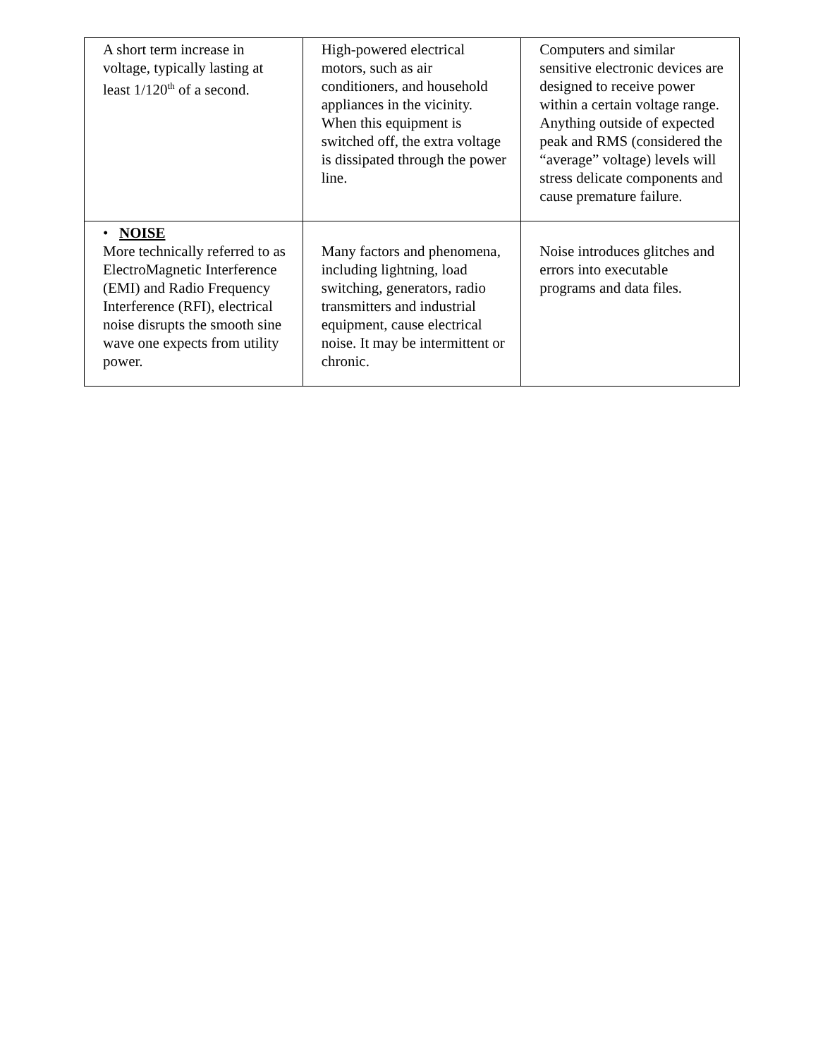| A short term increase in voltage, typically lasting at least 1/120<sup>th</sup> of a second. | High-powered electrical motors, such as air conditioners, and household appliances in the vicinity. When this equipment is switched off, the extra voltage is dissipated through the power line. | Computers and similar sensitive electronic devices are designed to receive power within a certain voltage range. Anything outside of expected peak and RMS (considered the “average” voltage) levels will stress delicate components and cause premature failure. |
| • NOISE More technically referred to as ElectroMagnetic Interference (EMI) and Radio Frequency Interference (RFI), electrical noise disrupts the smooth sine wave one expects from utility power. | Many factors and phenomena, including lightning, load switching, generators, radio transmitters and industrial equipment, cause electrical noise. It may be intermittent or chronic. | Noise introduces glitches and errors into executable programs and data files. |